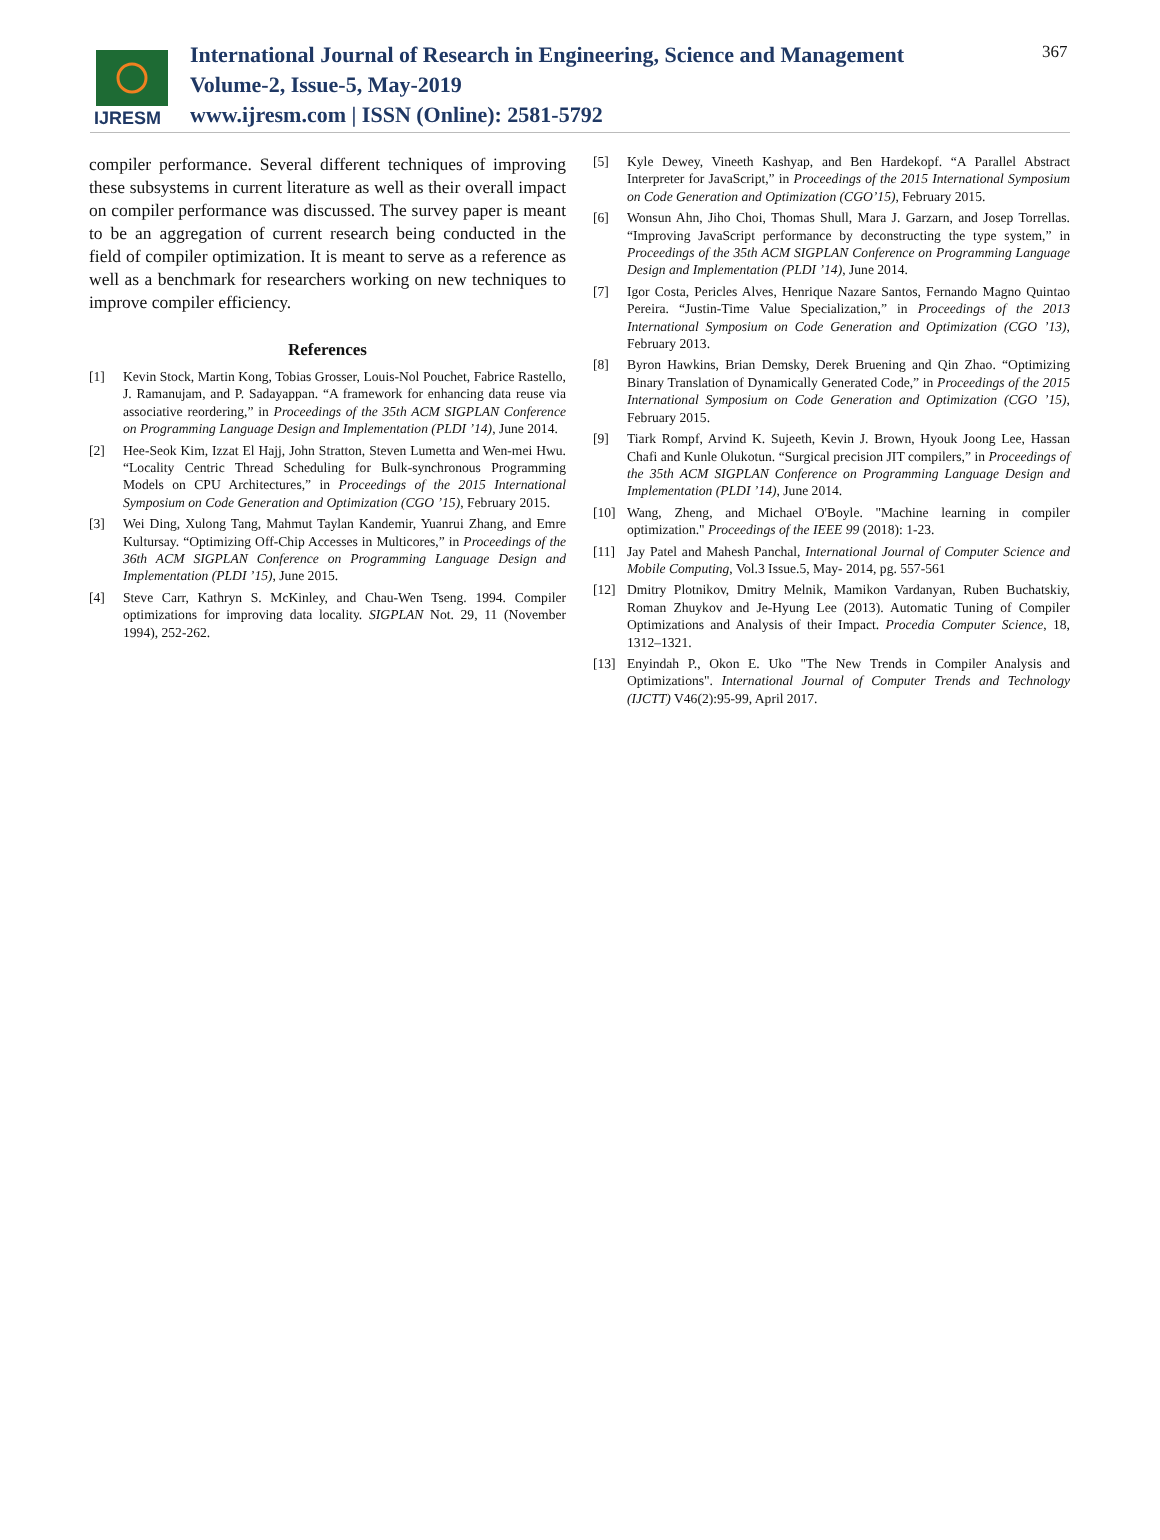367
IJRESM
International Journal of Research in Engineering, Science and Management
Volume-2, Issue-5, May-2019
www.ijresm.com | ISSN (Online): 2581-5792
compiler performance. Several different techniques of improving these subsystems in current literature as well as their overall impact on compiler performance was discussed. The survey paper is meant to be an aggregation of current research being conducted in the field of compiler optimization. It is meant to serve as a reference as well as a benchmark for researchers working on new techniques to improve compiler efficiency.
References
[1] Kevin Stock, Martin Kong, Tobias Grosser, Louis-Nol Pouchet, Fabrice Rastello, J. Ramanujam, and P. Sadayappan. “A framework for enhancing data reuse via associative reordering,” in Proceedings of the 35th ACM SIGPLAN Conference on Programming Language Design and Implementation (PLDI ’14), June 2014.
[2] Hee-Seok Kim, Izzat El Hajj, John Stratton, Steven Lumetta and Wen-mei Hwu. “Locality Centric Thread Scheduling for Bulk-synchronous Programming Models on CPU Architectures,” in Proceedings of the 2015 International Symposium on Code Generation and Optimization (CGO ’15), February 2015.
[3] Wei Ding, Xulong Tang, Mahmut Taylan Kandemir, Yuanrui Zhang, and Emre Kultursay. “Optimizing Off-Chip Accesses in Multicores,” in Proceedings of the 36th ACM SIGPLAN Conference on Programming Language Design and Implementation (PLDI ’15), June 2015.
[4] Steve Carr, Kathryn S. McKinley, and Chau-Wen Tseng. 1994. Compiler optimizations for improving data locality. SIGPLAN Not. 29, 11 (November 1994), 252-262.
[5] Kyle Dewey, Vineeth Kashyap, and Ben Hardekopf. “A Parallel Abstract Interpreter for JavaScript,” in Proceedings of the 2015 International Symposium on Code Generation and Optimization (CGO’15), February 2015.
[6] Wonsun Ahn, Jiho Choi, Thomas Shull, Mara J. Garzarn, and Josep Torrellas. “Improving JavaScript performance by deconstructing the type system,” in Proceedings of the 35th ACM SIGPLAN Conference on Programming Language Design and Implementation (PLDI ’14), June 2014.
[7] Igor Costa, Pericles Alves, Henrique Nazare Santos, Fernando Magno Quintao Pereira. “Justin-Time Value Specialization,” in Proceedings of the 2013 International Symposium on Code Generation and Optimization (CGO ’13), February 2013.
[8] Byron Hawkins, Brian Demsky, Derek Bruening and Qin Zhao. “Optimizing Binary Translation of Dynamically Generated Code,” in Proceedings of the 2015 International Symposium on Code Generation and Optimization (CGO ’15), February 2015.
[9] Tiark Rompf, Arvind K. Sujeeth, Kevin J. Brown, Hyouk Joong Lee, Hassan Chafi and Kunle Olukotun. “Surgical precision JIT compilers,” in Proceedings of the 35th ACM SIGPLAN Conference on Programming Language Design and Implementation (PLDI ’14), June 2014.
[10] Wang, Zheng, and Michael O'Boyle. "Machine learning in compiler optimization." Proceedings of the IEEE 99 (2018): 1-23.
[11] Jay Patel and Mahesh Panchal, International Journal of Computer Science and Mobile Computing, Vol.3 Issue.5, May- 2014, pg. 557-561
[12] Dmitry Plotnikov, Dmitry Melnik, Mamikon Vardanyan, Ruben Buchatskiy, Roman Zhuykov and Je-Hyung Lee (2013). Automatic Tuning of Compiler Optimizations and Analysis of their Impact. Procedia Computer Science, 18, 1312–1321.
[13] Enyindah P., Okon E. Uko "The New Trends in Compiler Analysis and Optimizations". International Journal of Computer Trends and Technology (IJCTT) V46(2):95-99, April 2017.